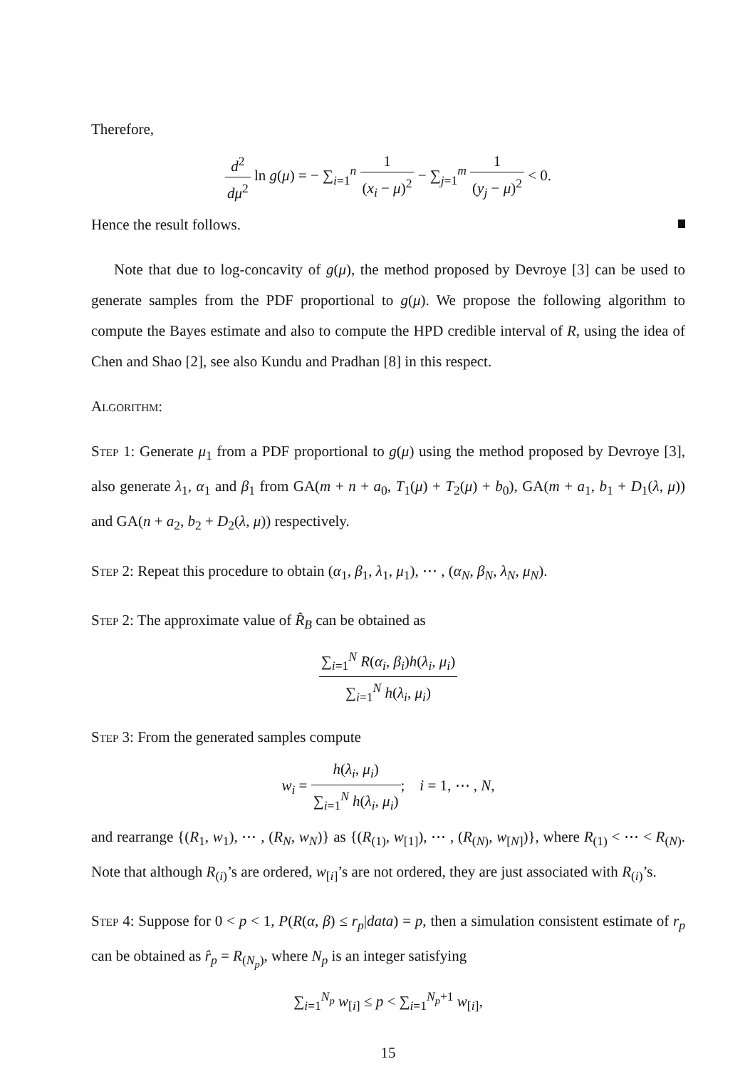Therefore,
d<sup>2</sup> dμ<sup>2</sup> ln g(μ) = − ∑<sub>i=1</sub><sup>n</sup> 1 (x<sub>i</sub> − μ)<sup>2</sup> − ∑<sub>j=1</sub><sup>m</sup> 1 (y<sub>j</sub> − μ)<sup>2</sup> < 0.
Hence the result follows.
Note that due to log-concavity of g(μ), the method proposed by Devroye [3] can be used to generate samples from the PDF proportional to g(μ). We propose the following algorithm to compute the Bayes estimate and also to compute the HPD credible interval of R, using the idea of Chen and Shao [2], see also Kundu and Pradhan [8] in this respect.
Algorithm:
Step 1: Generate μ<sub>1</sub> from a PDF proportional to g(μ) using the method proposed by Devroye [3], also generate λ<sub>1</sub>, α<sub>1</sub> and β<sub>1</sub> from GA(m + n + a<sub>0</sub>, T<sub>1</sub>(μ) + T<sub>2</sub>(μ) + b<sub>0</sub>), GA(m + a<sub>1</sub>, b<sub>1</sub> + D<sub>1</sub>(λ, μ)) and GA(n + a<sub>2</sub>, b<sub>2</sub> + D<sub>2</sub>(λ, μ)) respectively.
Step 2: Repeat this procedure to obtain (α<sub>1</sub>, β<sub>1</sub>, λ<sub>1</sub>, μ<sub>1</sub>), ⋯ , (α<sub>N</sub>, β<sub>N</sub>, λ<sub>N</sub>, μ<sub>N</sub>).
Step 2: The approximate value of R̂<sub>B</sub> can be obtained as
∑<sub>i=1</sub><sup>N</sup> R(α<sub>i</sub>, β<sub>i</sub>)h(λ<sub>i</sub>, μ<sub>i</sub>) ∑<sub>i=1</sub><sup>N</sup> h(λ<sub>i</sub>, μ<sub>i</sub>)
Step 3: From the generated samples compute
w<sub>i</sub> = h(λ<sub>i</sub>, μ<sub>i</sub>) ∑<sub>i=1</sub><sup>N</sup> h(λ<sub>i</sub>, μ<sub>i</sub>); i = 1, ⋯ , N,
and rearrange {(R<sub>1</sub>, w<sub>1</sub>), ⋯ , (R<sub>N</sub>, w<sub>N</sub>)} as {(R<sub>(1)</sub>, w<sub>[1]</sub>), ⋯ , (R<sub>(N)</sub>, w<sub>[N]</sub>)}, where R<sub>(1)</sub> < ⋯ < R<sub>(N)</sub>. Note that although R<sub>(i)</sub>’s are ordered, w<sub>[i]</sub>’s are not ordered, they are just associated with R<sub>(i)</sub>’s.
Step 4: Suppose for 0 < p < 1, P(R(α, β) ≤ r<sub>p</sub>|data) = p, then a simulation consistent estimate of r<sub>p</sub> can be obtained as r̂<sub>p</sub> = R<sub>(N<sub>p</sub>)</sub>, where N<sub>p</sub> is an integer satisfying
∑<sub>i=1</sub><sup>N<sub>p</sub></sup> w<sub>[i]</sub> ≤ p < ∑<sub>i=1</sub><sup>N<sub>p</sub>+1</sup> w<sub>[i]</sub>,
15